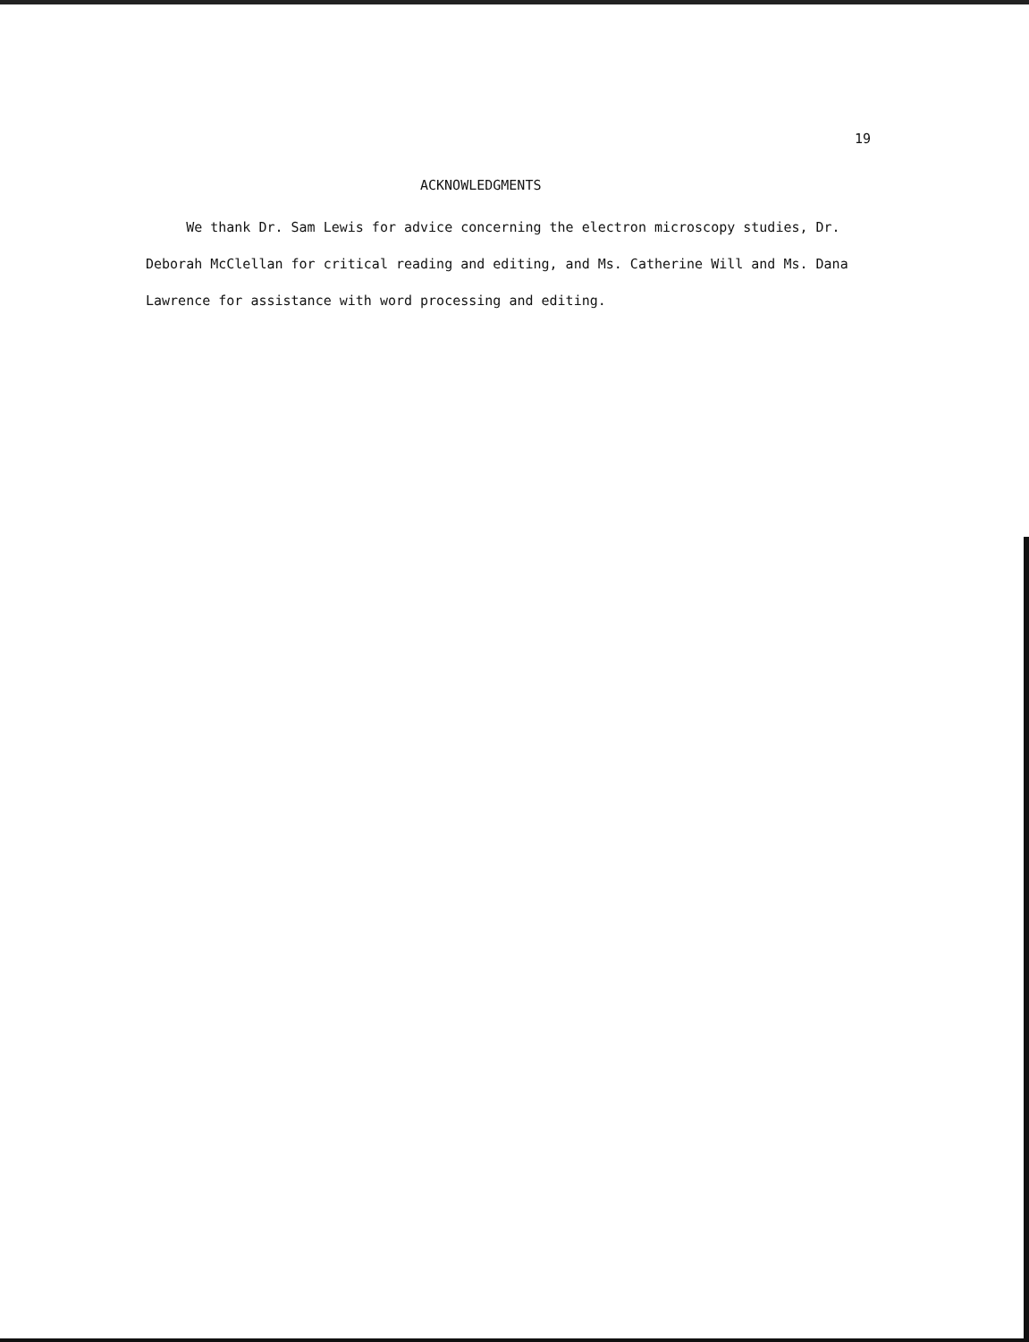19
ACKNOWLEDGMENTS
We thank Dr. Sam Lewis for advice concerning the electron microscopy studies, Dr. Deborah McClellan for critical reading and editing, and Ms. Catherine Will and Ms. Dana Lawrence for assistance with word processing and editing.